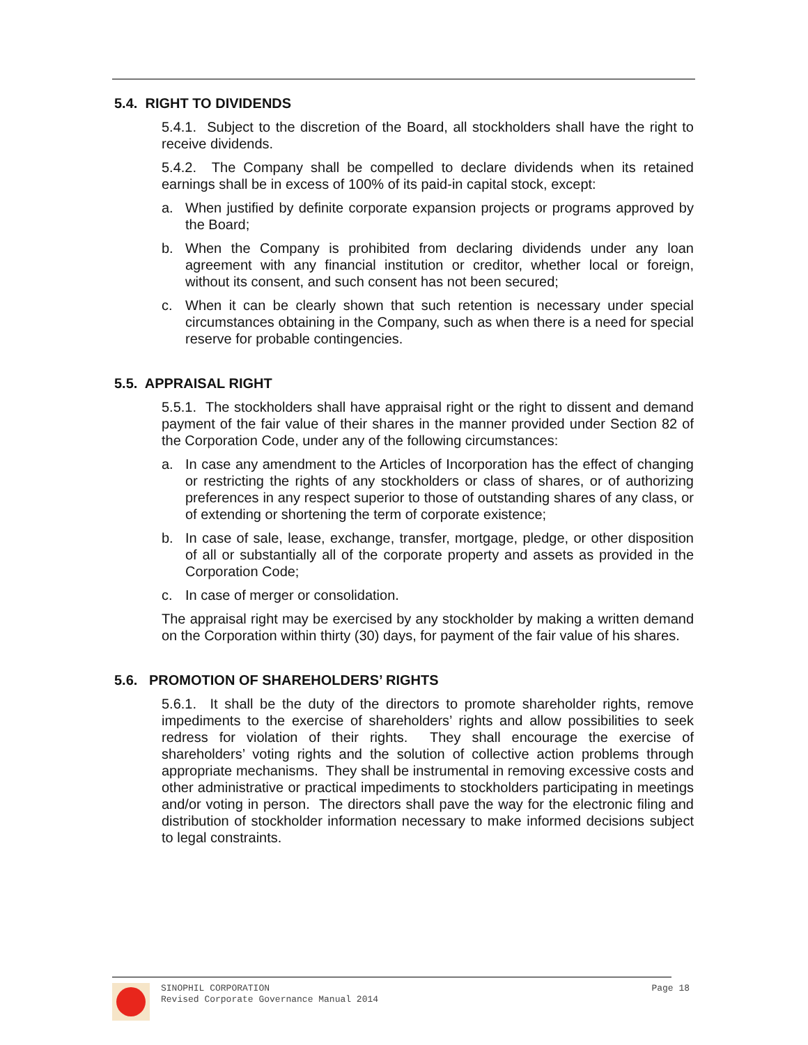5.4. RIGHT TO DIVIDENDS
5.4.1. Subject to the discretion of the Board, all stockholders shall have the right to receive dividends.
5.4.2. The Company shall be compelled to declare dividends when its retained earnings shall be in excess of 100% of its paid-in capital stock, except:
a. When justified by definite corporate expansion projects or programs approved by the Board;
b. When the Company is prohibited from declaring dividends under any loan agreement with any financial institution or creditor, whether local or foreign, without its consent, and such consent has not been secured;
c. When it can be clearly shown that such retention is necessary under special circumstances obtaining in the Company, such as when there is a need for special reserve for probable contingencies.
5.5. APPRAISAL RIGHT
5.5.1. The stockholders shall have appraisal right or the right to dissent and demand payment of the fair value of their shares in the manner provided under Section 82 of the Corporation Code, under any of the following circumstances:
a. In case any amendment to the Articles of Incorporation has the effect of changing or restricting the rights of any stockholders or class of shares, or of authorizing preferences in any respect superior to those of outstanding shares of any class, or of extending or shortening the term of corporate existence;
b. In case of sale, lease, exchange, transfer, mortgage, pledge, or other disposition of all or substantially all of the corporate property and assets as provided in the Corporation Code;
c. In case of merger or consolidation.
The appraisal right may be exercised by any stockholder by making a written demand on the Corporation within thirty (30) days, for payment of the fair value of his shares.
5.6. PROMOTION OF SHAREHOLDERS’ RIGHTS
5.6.1. It shall be the duty of the directors to promote shareholder rights, remove impediments to the exercise of shareholders’ rights and allow possibilities to seek redress for violation of their rights. They shall encourage the exercise of shareholders’ voting rights and the solution of collective action problems through appropriate mechanisms. They shall be instrumental in removing excessive costs and other administrative or practical impediments to stockholders participating in meetings and/or voting in person. The directors shall pave the way for the electronic filing and distribution of stockholder information necessary to make informed decisions subject to legal constraints.
SINOPHIL CORPORATION
Revised Corporate Governance Manual 2014
Page 18